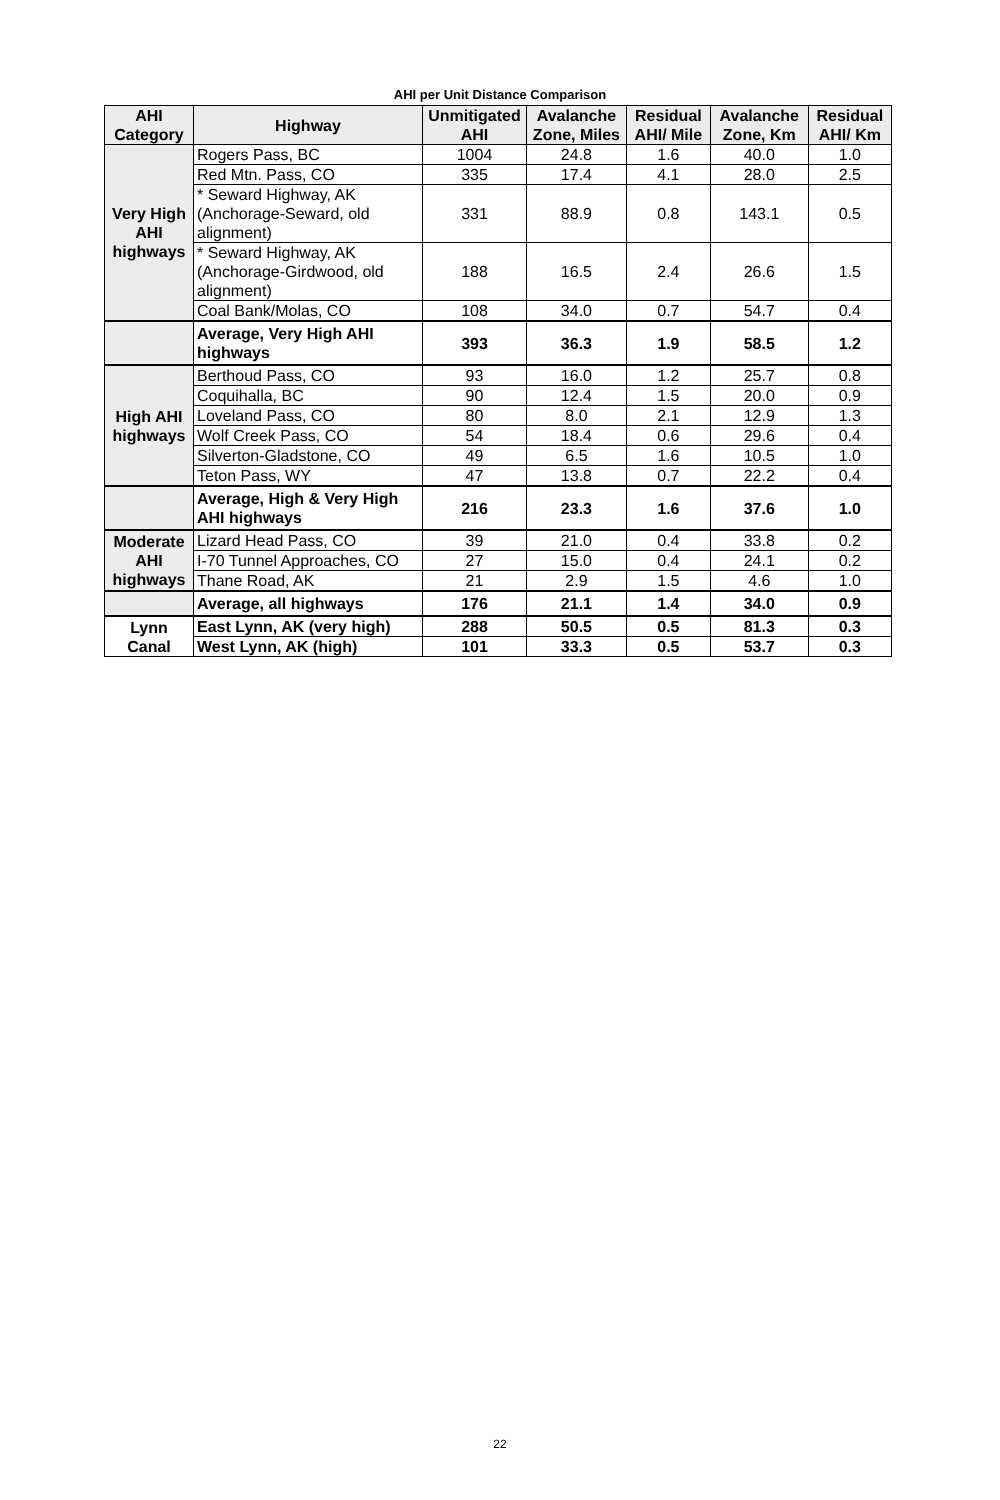AHI per Unit Distance Comparison
| AHI Category | Highway | Unmitigated AHI | Avalanche Zone, Miles | Residual AHI/ Mile | Avalanche Zone, Km | Residual AHI/ Km |
| --- | --- | --- | --- | --- | --- | --- |
| Very High AHI highways | Rogers Pass, BC | 1004 | 24.8 | 1.6 | 40.0 | 1.0 |
| | Red Mtn. Pass, CO | 335 | 17.4 | 4.1 | 28.0 | 2.5 |
| | * Seward Highway, AK (Anchorage-Seward, old alignment) | 331 | 88.9 | 0.8 | 143.1 | 0.5 |
| | * Seward Highway, AK (Anchorage-Girdwood, old alignment) | 188 | 16.5 | 2.4 | 26.6 | 1.5 |
| | Coal Bank/Molas, CO | 108 | 34.0 | 0.7 | 54.7 | 0.4 |
| | Average, Very High AHI highways | 393 | 36.3 | 1.9 | 58.5 | 1.2 |
| High AHI highways | Berthoud Pass, CO | 93 | 16.0 | 1.2 | 25.7 | 0.8 |
| | Coquihalla, BC | 90 | 12.4 | 1.5 | 20.0 | 0.9 |
| | Loveland Pass, CO | 80 | 8.0 | 2.1 | 12.9 | 1.3 |
| | Wolf Creek Pass, CO | 54 | 18.4 | 0.6 | 29.6 | 0.4 |
| | Silverton-Gladstone, CO | 49 | 6.5 | 1.6 | 10.5 | 1.0 |
| | Teton Pass, WY | 47 | 13.8 | 0.7 | 22.2 | 0.4 |
| | Average, High & Very High AHI highways | 216 | 23.3 | 1.6 | 37.6 | 1.0 |
| Moderate AHI highways | Lizard Head Pass, CO | 39 | 21.0 | 0.4 | 33.8 | 0.2 |
| | I-70 Tunnel Approaches, CO | 27 | 15.0 | 0.4 | 24.1 | 0.2 |
| | Thane Road, AK | 21 | 2.9 | 1.5 | 4.6 | 1.0 |
| | Average, all highways | 176 | 21.1 | 1.4 | 34.0 | 0.9 |
| Lynn Canal | East Lynn, AK (very high) | 288 | 50.5 | 0.5 | 81.3 | 0.3 |
| | West Lynn, AK (high) | 101 | 33.3 | 0.5 | 53.7 | 0.3 |
22